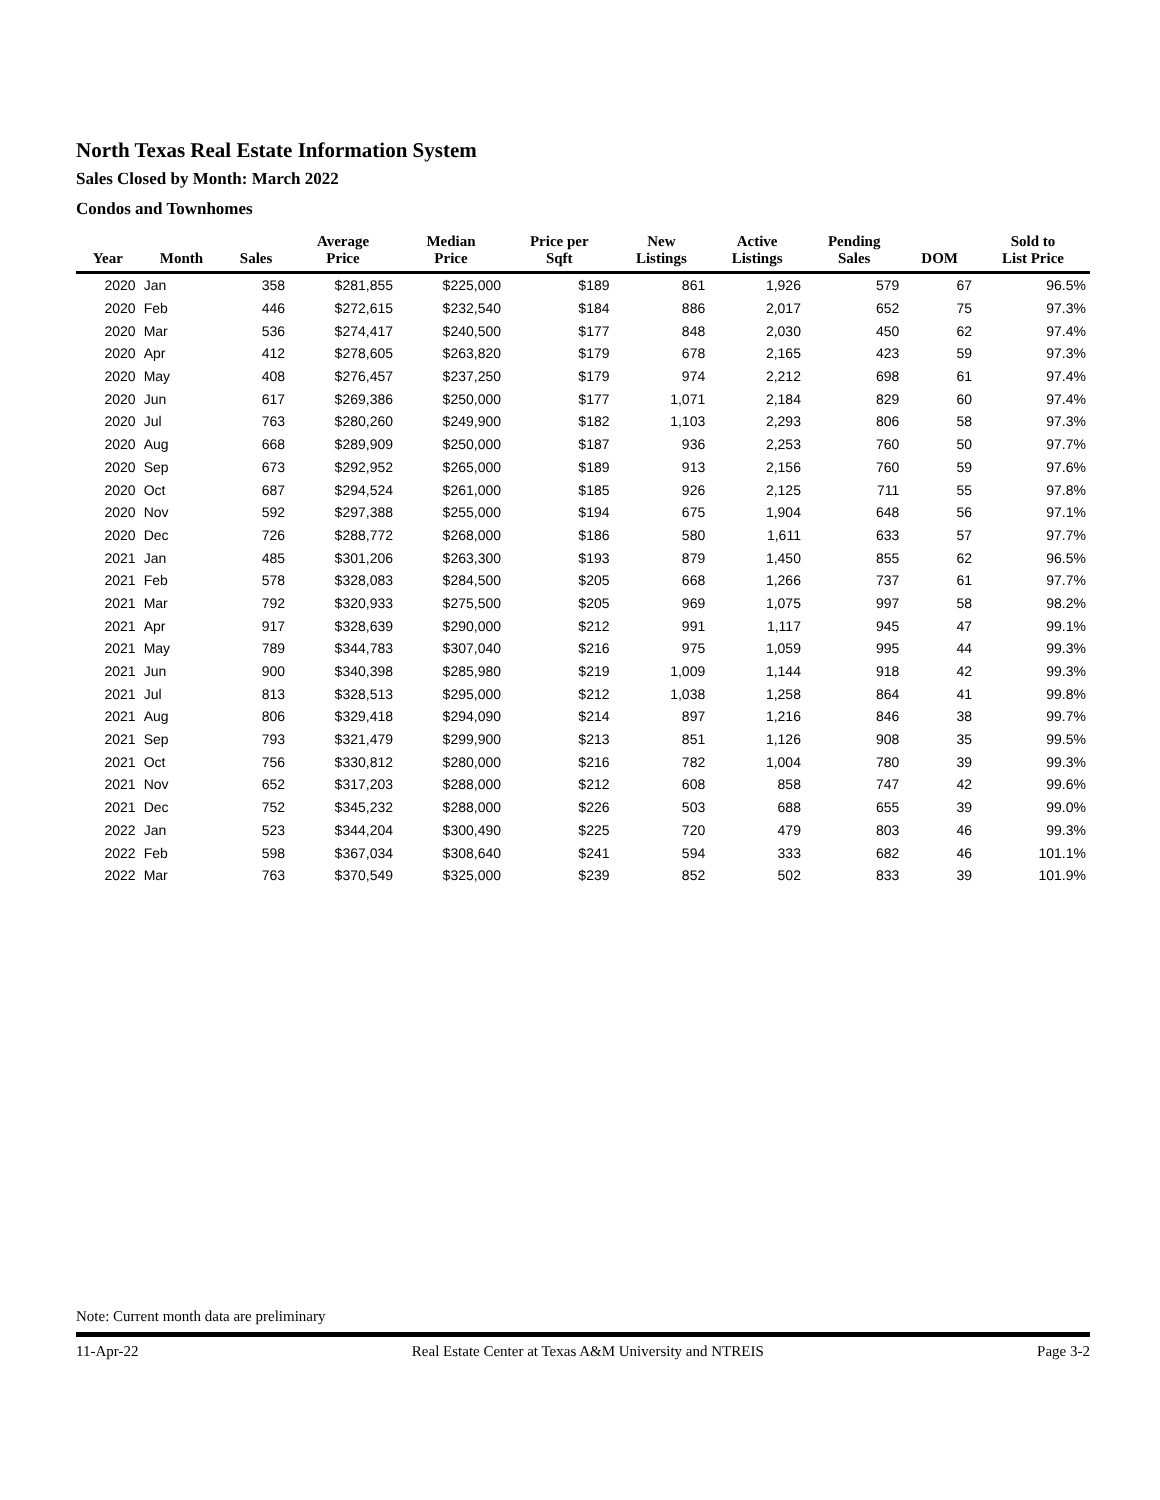North Texas Real Estate Information System
Sales Closed by Month: March 2022
Condos and Townhomes
| Year | Month | Sales | Average Price | Median Price | Price per Sqft | New Listings | Active Listings | Pending Sales | DOM | Sold to List Price |
| --- | --- | --- | --- | --- | --- | --- | --- | --- | --- | --- |
| 2020 | Jan | 358 | $281,855 | $225,000 | $189 | 861 | 1,926 | 579 | 67 | 96.5% |
| 2020 | Feb | 446 | $272,615 | $232,540 | $184 | 886 | 2,017 | 652 | 75 | 97.3% |
| 2020 | Mar | 536 | $274,417 | $240,500 | $177 | 848 | 2,030 | 450 | 62 | 97.4% |
| 2020 | Apr | 412 | $278,605 | $263,820 | $179 | 678 | 2,165 | 423 | 59 | 97.3% |
| 2020 | May | 408 | $276,457 | $237,250 | $179 | 974 | 2,212 | 698 | 61 | 97.4% |
| 2020 | Jun | 617 | $269,386 | $250,000 | $177 | 1,071 | 2,184 | 829 | 60 | 97.4% |
| 2020 | Jul | 763 | $280,260 | $249,900 | $182 | 1,103 | 2,293 | 806 | 58 | 97.3% |
| 2020 | Aug | 668 | $289,909 | $250,000 | $187 | 936 | 2,253 | 760 | 50 | 97.7% |
| 2020 | Sep | 673 | $292,952 | $265,000 | $189 | 913 | 2,156 | 760 | 59 | 97.6% |
| 2020 | Oct | 687 | $294,524 | $261,000 | $185 | 926 | 2,125 | 711 | 55 | 97.8% |
| 2020 | Nov | 592 | $297,388 | $255,000 | $194 | 675 | 1,904 | 648 | 56 | 97.1% |
| 2020 | Dec | 726 | $288,772 | $268,000 | $186 | 580 | 1,611 | 633 | 57 | 97.7% |
| 2021 | Jan | 485 | $301,206 | $263,300 | $193 | 879 | 1,450 | 855 | 62 | 96.5% |
| 2021 | Feb | 578 | $328,083 | $284,500 | $205 | 668 | 1,266 | 737 | 61 | 97.7% |
| 2021 | Mar | 792 | $320,933 | $275,500 | $205 | 969 | 1,075 | 997 | 58 | 98.2% |
| 2021 | Apr | 917 | $328,639 | $290,000 | $212 | 991 | 1,117 | 945 | 47 | 99.1% |
| 2021 | May | 789 | $344,783 | $307,040 | $216 | 975 | 1,059 | 995 | 44 | 99.3% |
| 2021 | Jun | 900 | $340,398 | $285,980 | $219 | 1,009 | 1,144 | 918 | 42 | 99.3% |
| 2021 | Jul | 813 | $328,513 | $295,000 | $212 | 1,038 | 1,258 | 864 | 41 | 99.8% |
| 2021 | Aug | 806 | $329,418 | $294,090 | $214 | 897 | 1,216 | 846 | 38 | 99.7% |
| 2021 | Sep | 793 | $321,479 | $299,900 | $213 | 851 | 1,126 | 908 | 35 | 99.5% |
| 2021 | Oct | 756 | $330,812 | $280,000 | $216 | 782 | 1,004 | 780 | 39 | 99.3% |
| 2021 | Nov | 652 | $317,203 | $288,000 | $212 | 608 | 858 | 747 | 42 | 99.6% |
| 2021 | Dec | 752 | $345,232 | $288,000 | $226 | 503 | 688 | 655 | 39 | 99.0% |
| 2022 | Jan | 523 | $344,204 | $300,490 | $225 | 720 | 479 | 803 | 46 | 99.3% |
| 2022 | Feb | 598 | $367,034 | $308,640 | $241 | 594 | 333 | 682 | 46 | 101.1% |
| 2022 | Mar | 763 | $370,549 | $325,000 | $239 | 852 | 502 | 833 | 39 | 101.9% |
Note: Current month data are preliminary
11-Apr-22 Real Estate Center at Texas A&M University and NTREIS Page 3-2